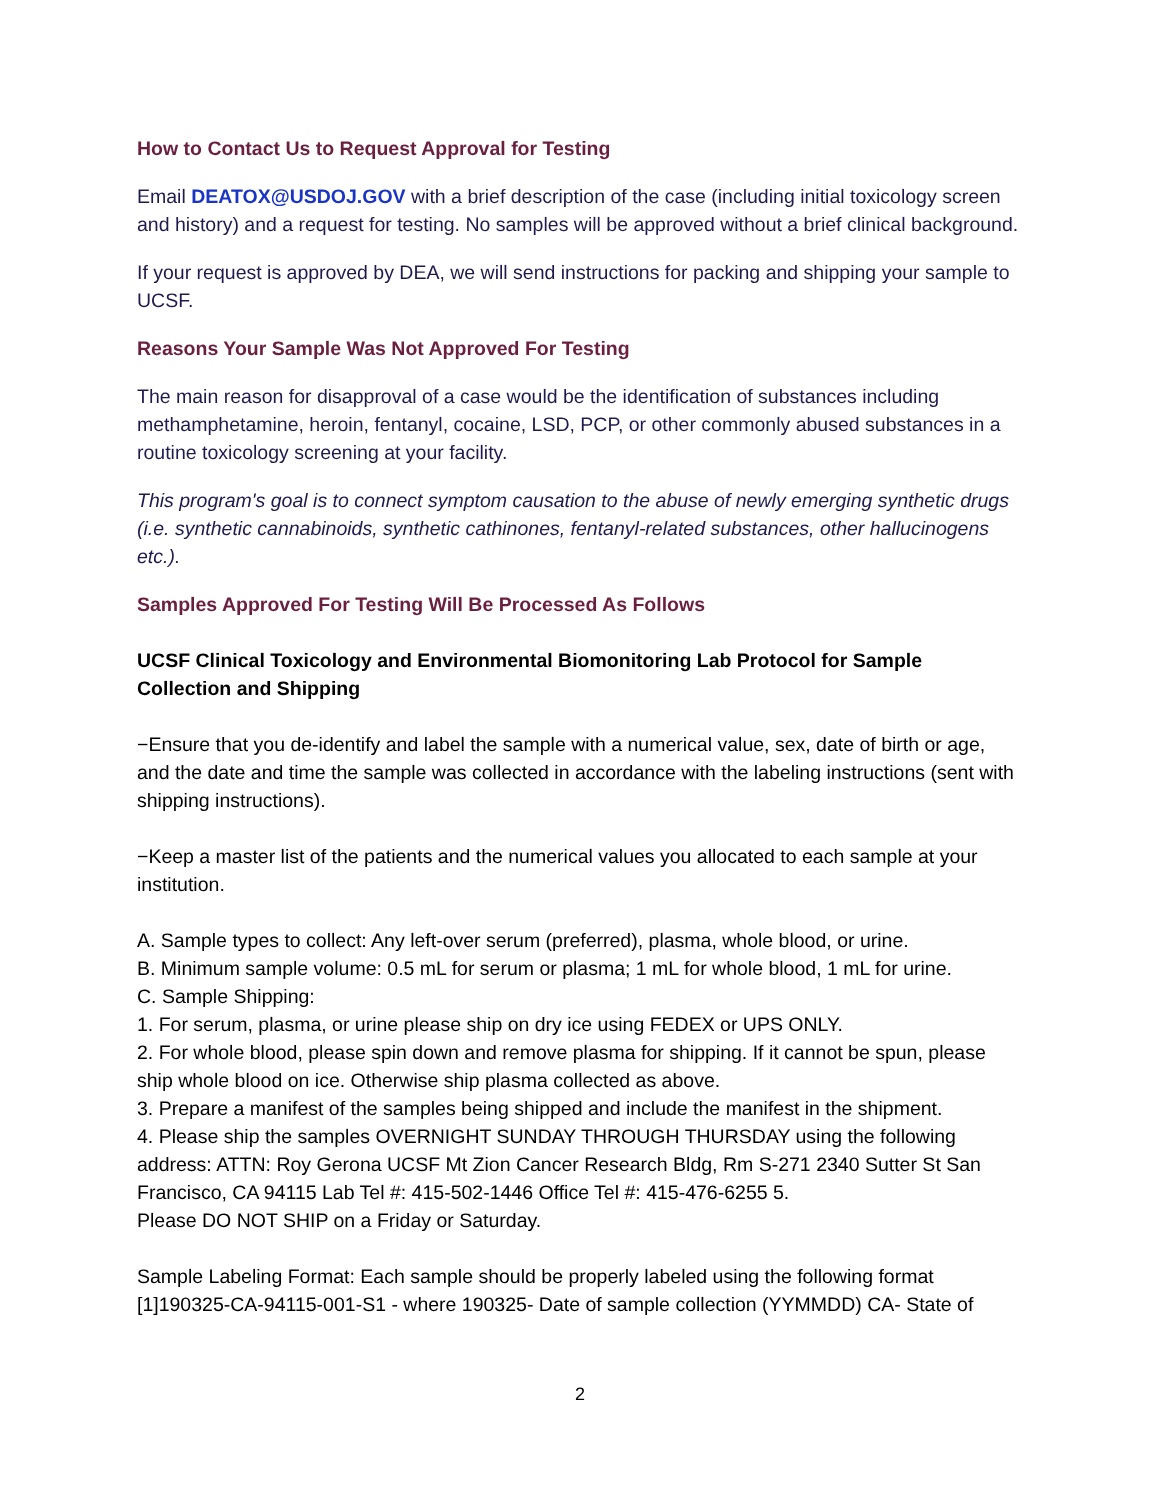How to Contact Us to Request Approval for Testing
Email DEATOX@USDOJ.GOV with a brief description of the case (including initial toxicology screen and history) and a request for testing. No samples will be approved without a brief clinical background.
If your request is approved by DEA, we will send instructions for packing and shipping your sample to UCSF.
Reasons Your Sample Was Not Approved For Testing
The main reason for disapproval of a case would be the identification of substances including methamphetamine, heroin, fentanyl, cocaine, LSD, PCP, or other commonly abused substances in a routine toxicology screening at your facility.
This program's goal is to connect symptom causation to the abuse of newly emerging synthetic drugs (i.e. synthetic cannabinoids, synthetic cathinones, fentanyl-related substances, other hallucinogens etc.).
Samples Approved For Testing Will Be Processed As Follows
UCSF Clinical Toxicology and Environmental Biomonitoring Lab Protocol for Sample Collection and Shipping
−Ensure that you de-identify and label the sample with a numerical value, sex, date of birth or age, and the date and time the sample was collected in accordance with the labeling instructions (sent with shipping instructions).
−Keep a master list of the patients and the numerical values you allocated to each sample at your institution.
A. Sample types to collect: Any left-over serum (preferred), plasma, whole blood, or urine.
B. Minimum sample volume: 0.5 mL for serum or plasma; 1 mL for whole blood, 1 mL for urine.
C. Sample Shipping:
1. For serum, plasma, or urine please ship on dry ice using FEDEX or UPS ONLY.
2. For whole blood, please spin down and remove plasma for shipping. If it cannot be spun, please ship whole blood on ice. Otherwise ship plasma collected as above.
3. Prepare a manifest of the samples being shipped and include the manifest in the shipment.
4. Please ship the samples OVERNIGHT SUNDAY THROUGH THURSDAY using the following address: ATTN: Roy Gerona UCSF Mt Zion Cancer Research Bldg, Rm S-271 2340 Sutter St San Francisco, CA 94115 Lab Tel #: 415-502-1446 Office Tel #: 415-476-6255 5.
Please DO NOT SHIP on a Friday or Saturday.
Sample Labeling Format: Each sample should be properly labeled using the following format [1]190325-CA-94115-001-S1 - where 190325- Date of sample collection (YYMMDD) CA- State of
2